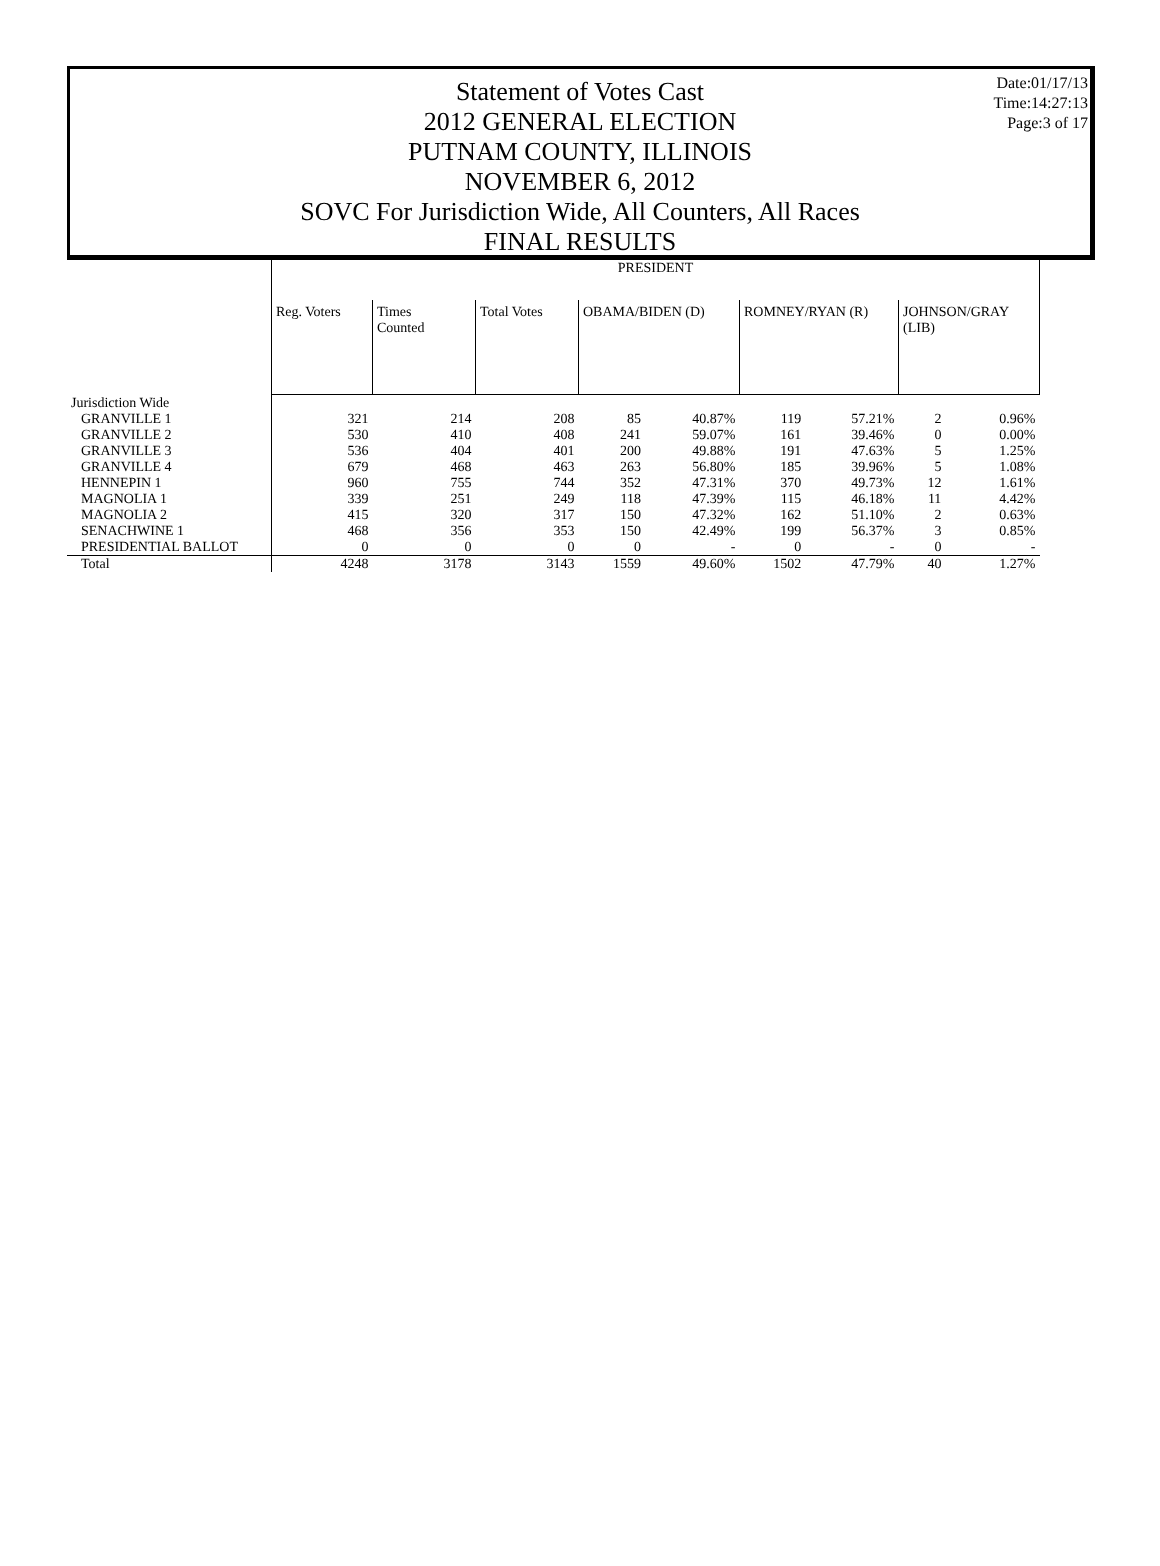Date:01/17/13
Time:14:27:13
Page:3 of 17
Statement of Votes Cast
2012 GENERAL ELECTION
PUTNAM COUNTY, ILLINOIS
NOVEMBER 6, 2012
SOVC For Jurisdiction Wide, All Counters, All Races
FINAL RESULTS
| | PRESIDENT | | | | | | | | |
| | Reg. Voters | Times Counted | Total Votes | OBAMA/BIDEN (D) | | ROMNEY/RYAN (R) | | JOHNSON/GRAY (LIB) | |
| Jurisdiction Wide | | | | | | | | | |
| GRANVILLE 1 | 321 | 214 | 208 | 85 | 40.87% | 119 | 57.21% | 2 | 0.96% |
| GRANVILLE 2 | 530 | 410 | 408 | 241 | 59.07% | 161 | 39.46% | 0 | 0.00% |
| GRANVILLE 3 | 536 | 404 | 401 | 200 | 49.88% | 191 | 47.63% | 5 | 1.25% |
| GRANVILLE 4 | 679 | 468 | 463 | 263 | 56.80% | 185 | 39.96% | 5 | 1.08% |
| HENNEPIN 1 | 960 | 755 | 744 | 352 | 47.31% | 370 | 49.73% | 12 | 1.61% |
| MAGNOLIA 1 | 339 | 251 | 249 | 118 | 47.39% | 115 | 46.18% | 11 | 4.42% |
| MAGNOLIA 2 | 415 | 320 | 317 | 150 | 47.32% | 162 | 51.10% | 2 | 0.63% |
| SENACHWINE 1 | 468 | 356 | 353 | 150 | 42.49% | 199 | 56.37% | 3 | 0.85% |
| PRESIDENTIAL BALLOT | 0 | 0 | 0 | 0 | - | 0 | - | 0 | - |
| Total | 4248 | 3178 | 3143 | 1559 | 49.60% | 1502 | 47.79% | 40 | 1.27% |